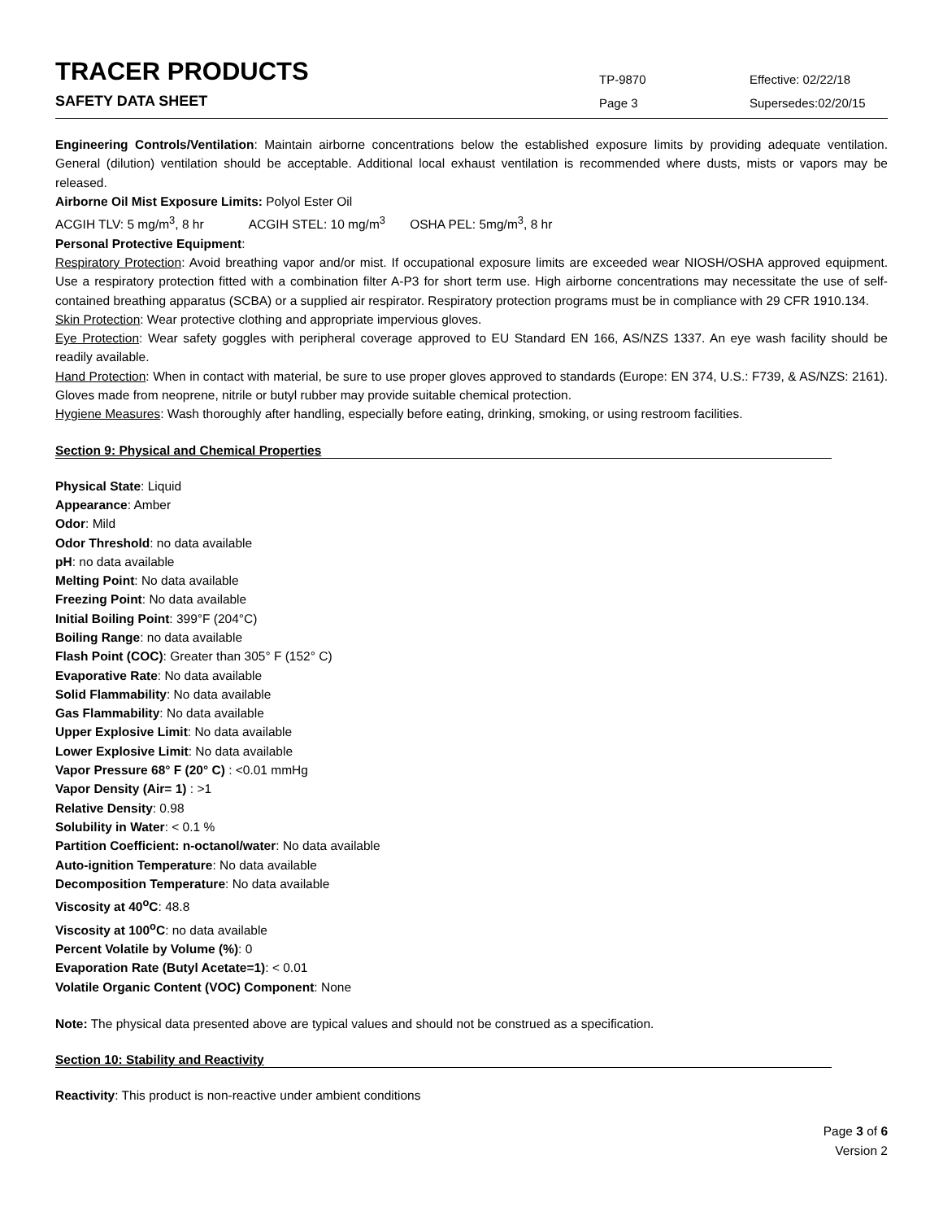TRACER PRODUCTS
TP-9870
Effective: 02/22/18
SAFETY DATA SHEET
Page 3
Supersedes:02/20/15
Engineering Controls/Ventilation: Maintain airborne concentrations below the established exposure limits by providing adequate ventilation. General (dilution) ventilation should be acceptable. Additional local exhaust ventilation is recommended where dusts, mists or vapors may be released.
Airborne Oil Mist Exposure Limits: Polyol Ester Oil
ACGIH TLV: 5 mg/m<sup>3</sup>, 8 hr ACGIH STEL: 10 mg/m<sup>3</sup> OSHA PEL: 5mg/m<sup>3</sup>, 8 hr
Personal Protective Equipment:
Respiratory Protection: Avoid breathing vapor and/or mist. If occupational exposure limits are exceeded wear NIOSH/OSHA approved equipment. Use a respiratory protection fitted with a combination filter A-P3 for short term use. High airborne concentrations may necessitate the use of self-contained breathing apparatus (SCBA) or a supplied air respirator. Respiratory protection programs must be in compliance with 29 CFR 1910.134.
Skin Protection: Wear protective clothing and appropriate impervious gloves.
Eye Protection: Wear safety goggles with peripheral coverage approved to EU Standard EN 166, AS/NZS 1337. An eye wash facility should be readily available.
Hand Protection: When in contact with material, be sure to use proper gloves approved to standards (Europe: EN 374, U.S.: F739, & AS/NZS: 2161). Gloves made from neoprene, nitrile or butyl rubber may provide suitable chemical protection.
Hygiene Measures: Wash thoroughly after handling, especially before eating, drinking, smoking, or using restroom facilities.
Section 9: Physical and Chemical Properties
Physical State: Liquid
Appearance: Amber
Odor: Mild
Odor Threshold: no data available
pH: no data available
Melting Point: No data available
Freezing Point: No data available
Initial Boiling Point: 399°F (204°C)
Boiling Range: no data available
Flash Point (COC): Greater than 305° F (152° C)
Evaporative Rate: No data available
Solid Flammability: No data available
Gas Flammability: No data available
Upper Explosive Limit: No data available
Lower Explosive Limit: No data available
Vapor Pressure 68° F (20° C) : <0.01 mmHg
Vapor Density (Air= 1) : >1
Relative Density: 0.98
Solubility in Water: < 0.1 %
Partition Coefficient: n-octanol/water: No data available
Auto-ignition Temperature: No data available
Decomposition Temperature: No data available
Viscosity at 40<sup>o</sup>C: 48.8
Viscosity at 100<sup>o</sup>C: no data available
Percent Volatile by Volume (%): 0
Evaporation Rate (Butyl Acetate=1): < 0.01
Volatile Organic Content (VOC) Component: None
Note: The physical data presented above are typical values and should not be construed as a specification.
Section 10: Stability and Reactivity
Reactivity: This product is non-reactive under ambient conditions
Page 3 of 6
Version 2